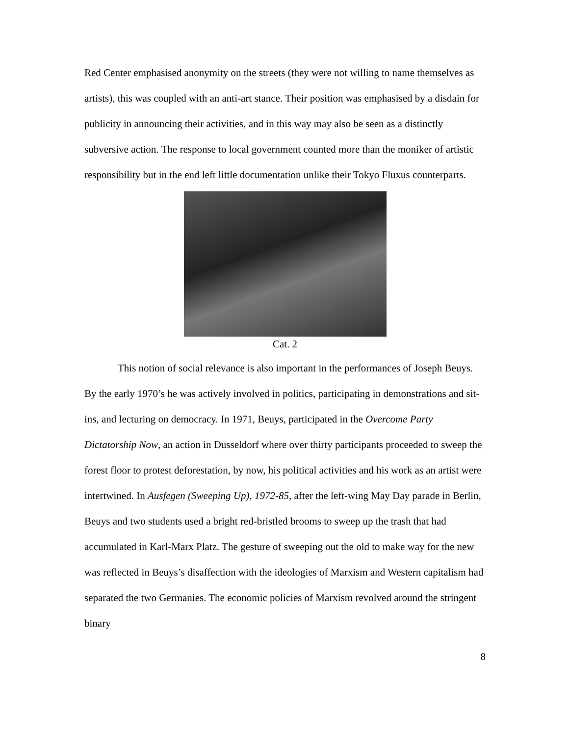Red Center emphasised anonymity on the streets (they were not willing to name themselves as artists), this was coupled with an anti-art stance. Their position was emphasised by a disdain for publicity in announcing their activities, and in this way may also be seen as a distinctly subversive action. The response to local government counted more than the moniker of artistic responsibility but in the end left little documentation unlike their Tokyo Fluxus counterparts.
Cat. 2
This notion of social relevance is also important in the performances of Joseph Beuys. By the early 1970’s he was actively involved in politics, participating in demonstrations and sit-ins, and lecturing on democracy. In 1971, Beuys, participated in the Overcome Party Dictatorship Now, an action in Dusseldorf where over thirty participants proceeded to sweep the forest floor to protest deforestation, by now, his political activities and his work as an artist were intertwined. In Ausfegen (Sweeping Up), 1972-85, after the left-wing May Day parade in Berlin, Beuys and two students used a bright red-bristled brooms to sweep up the trash that had accumulated in Karl-Marx Platz. The gesture of sweeping out the old to make way for the new was reflected in Beuys’s disaffection with the ideologies of Marxism and Western capitalism had separated the two Germanies. The economic policies of Marxism revolved around the stringent binary
8